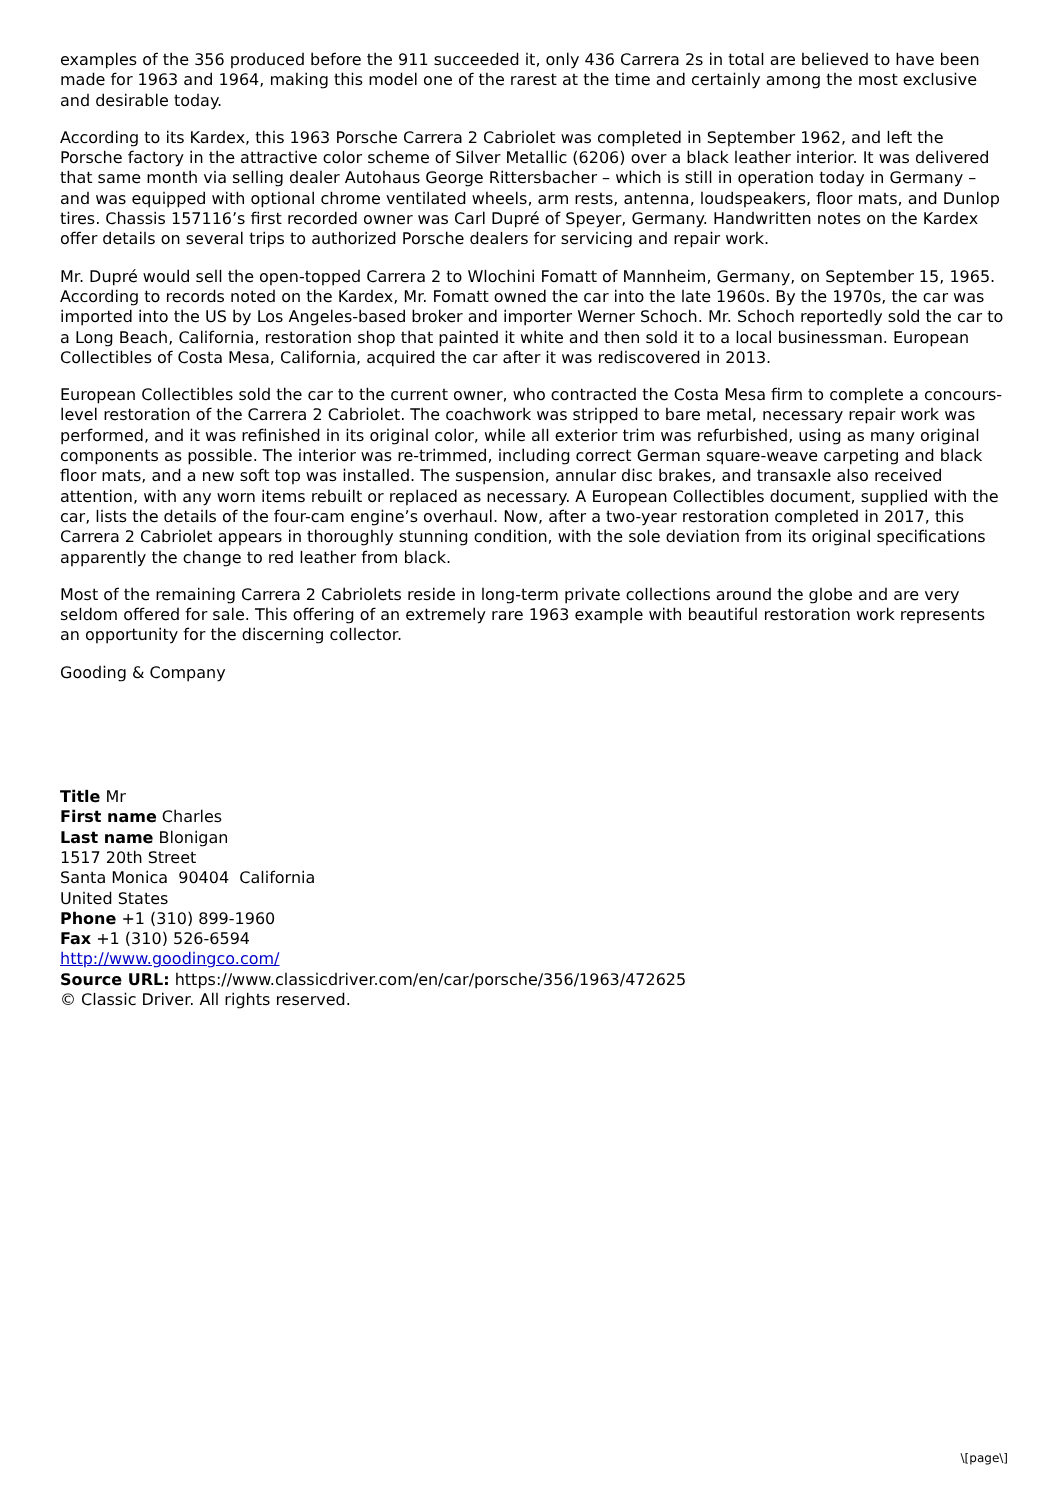examples of the 356 produced before the 911 succeeded it, only 436 Carrera 2s in total are believed to have been made for 1963 and 1964, making this model one of the rarest at the time and certainly among the most exclusive and desirable today.
According to its Kardex, this 1963 Porsche Carrera 2 Cabriolet was completed in September 1962, and left the Porsche factory in the attractive color scheme of Silver Metallic (6206) over a black leather interior. It was delivered that same month via selling dealer Autohaus George Rittersbacher – which is still in operation today in Germany – and was equipped with optional chrome ventilated wheels, arm rests, antenna, loudspeakers, floor mats, and Dunlop tires. Chassis 157116’s first recorded owner was Carl Dupré of Speyer, Germany. Handwritten notes on the Kardex offer details on several trips to authorized Porsche dealers for servicing and repair work.
Mr. Dupré would sell the open-topped Carrera 2 to Wlochini Fomatt of Mannheim, Germany, on September 15, 1965. According to records noted on the Kardex, Mr. Fomatt owned the car into the late 1960s. By the 1970s, the car was imported into the US by Los Angeles-based broker and importer Werner Schoch. Mr. Schoch reportedly sold the car to a Long Beach, California, restoration shop that painted it white and then sold it to a local businessman. European Collectibles of Costa Mesa, California, acquired the car after it was rediscovered in 2013.
European Collectibles sold the car to the current owner, who contracted the Costa Mesa firm to complete a concours-level restoration of the Carrera 2 Cabriolet. The coachwork was stripped to bare metal, necessary repair work was performed, and it was refinished in its original color, while all exterior trim was refurbished, using as many original components as possible. The interior was re-trimmed, including correct German square-weave carpeting and black floor mats, and a new soft top was installed. The suspension, annular disc brakes, and transaxle also received attention, with any worn items rebuilt or replaced as necessary. A European Collectibles document, supplied with the car, lists the details of the four-cam engine’s overhaul. Now, after a two-year restoration completed in 2017, this Carrera 2 Cabriolet appears in thoroughly stunning condition, with the sole deviation from its original specifications apparently the change to red leather from black.
Most of the remaining Carrera 2 Cabriolets reside in long-term private collections around the globe and are very seldom offered for sale. This offering of an extremely rare 1963 example with beautiful restoration work represents an opportunity for the discerning collector.
Gooding & Company
Title Mr
First name Charles
Last name Blonigan
1517 20th Street
Santa Monica 90404 California
United States
Phone +1 (310) 899-1960
Fax +1 (310) 526-6594
http://www.goodingco.com/
Source URL: https://www.classicdriver.com/en/car/porsche/356/1963/472625
© Classic Driver. All rights reserved.
\[page\]